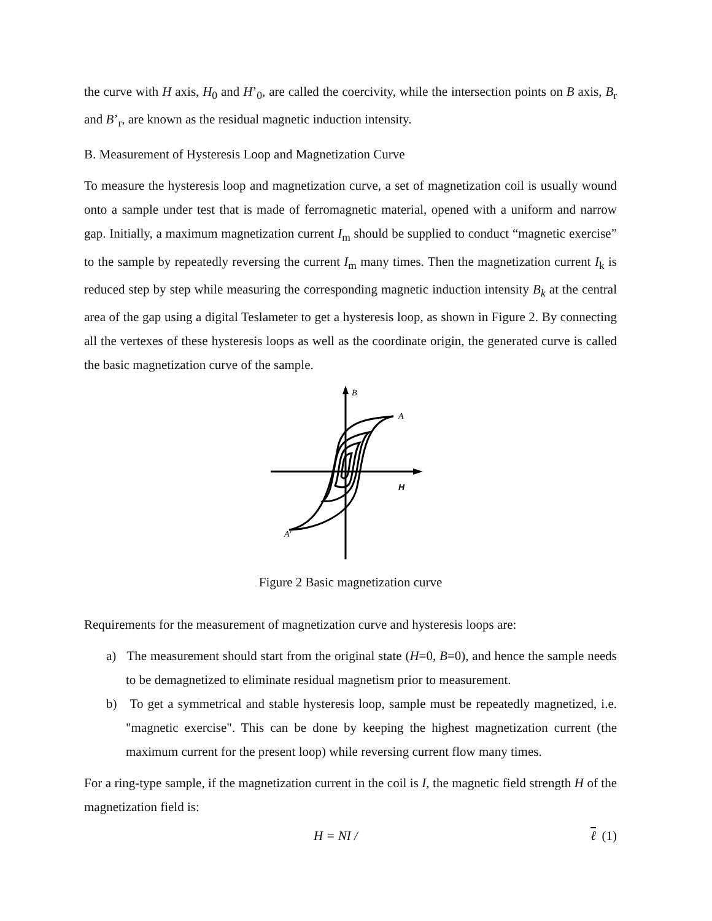the curve with H axis, H<sub>0</sub> and H’<sub>0</sub>, are called the coercivity, while the intersection points on B axis, B<sub>r</sub> and B’<sub>r</sub>, are known as the residual magnetic induction intensity.
B. Measurement of Hysteresis Loop and Magnetization Curve
To measure the hysteresis loop and magnetization curve, a set of magnetization coil is usually wound onto a sample under test that is made of ferromagnetic material, opened with a uniform and narrow gap. Initially, a maximum magnetization current I<sub>m</sub> should be supplied to conduct “magnetic exercise” to the sample by repeatedly reversing the current I<sub>m</sub> many times. Then the magnetization current I<sub>k</sub> is reduced step by step while measuring the corresponding magnetic induction intensity B<sub>k</sub> at the central area of the gap using a digital Teslameter to get a hysteresis loop, as shown in Figure 2. By connecting all the vertexes of these hysteresis loops as well as the coordinate origin, the generated curve is called the basic magnetization curve of the sample.
B
A
H
A'
Figure 2 Basic magnetization curve
Requirements for the measurement of magnetization curve and hysteresis loops are:
a) The measurement should start from the original state (H=0, B=0), and hence the sample needs to be demagnetized to eliminate residual magnetism prior to measurement.
b) To get a symmetrical and stable hysteresis loop, sample must be repeatedly magnetized, i.e. "magnetic exercise". This can be done by keeping the highest magnetization current (the maximum current for the present loop) while reversing current flow many times.
For a ring-type sample, if the magnetization current in the coil is I, the magnetic field strength H of the magnetization field is:
H = NI / ℓ (1)